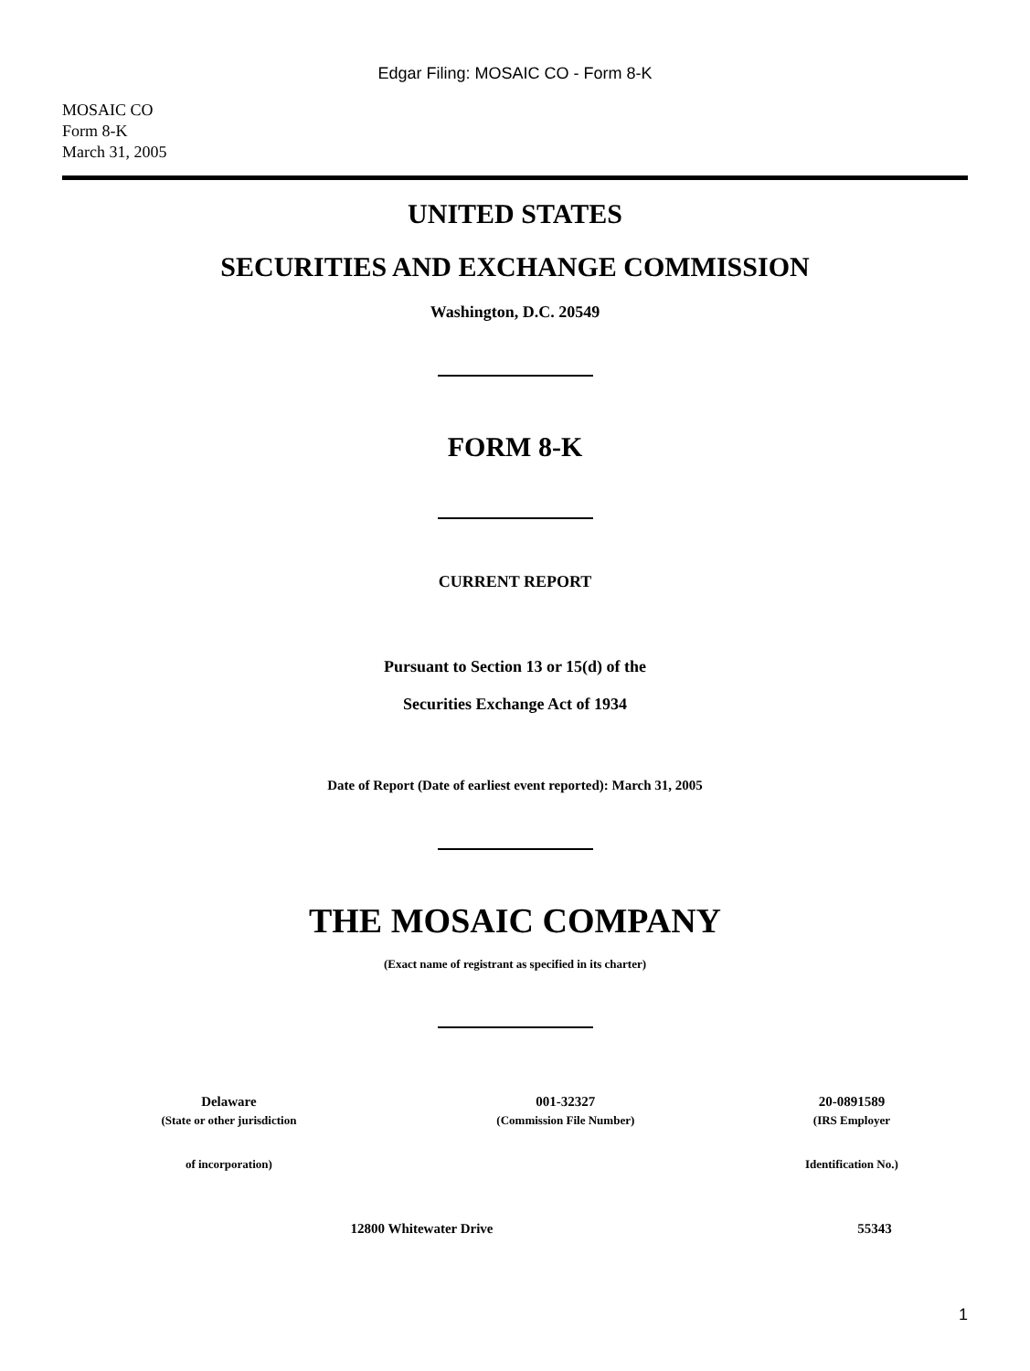Edgar Filing: MOSAIC CO - Form 8-K
MOSAIC CO
Form 8-K
March 31, 2005
UNITED STATES
SECURITIES AND EXCHANGE COMMISSION
Washington, D.C. 20549
FORM 8-K
CURRENT REPORT
Pursuant to Section 13 or 15(d) of the
Securities Exchange Act of 1934
Date of Report (Date of earliest event reported): March 31, 2005
THE MOSAIC COMPANY
(Exact name of registrant as specified in its charter)
| Delaware | 001-32327 | 20-0891589 |
| (State or other jurisdiction | (Commission File Number) | (IRS Employer |
| of incorporation) | | Identification No.) |
| 12800 Whitewater Drive | 55343 |
1